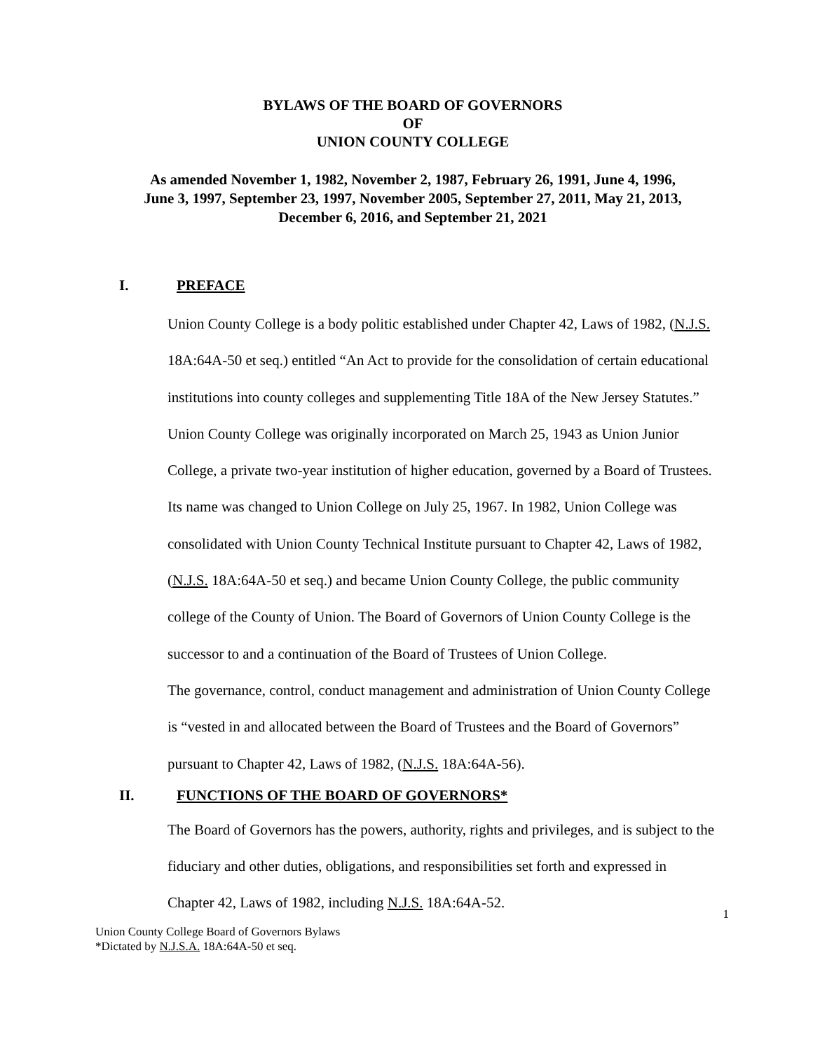BYLAWS OF THE BOARD OF GOVERNORS
OF
UNION COUNTY COLLEGE
As amended November 1, 1982, November 2, 1987, February 26, 1991, June 4, 1996,
June 3, 1997, September 23, 1997, November 2005, September 27, 2011, May 21, 2013,
December 6, 2016, and September 21, 2021
I. PREFACE
Union County College is a body politic established under Chapter 42, Laws of 1982, (N.J.S. 18A:64A-50 et seq.) entitled “An Act to provide for the consolidation of certain educational institutions into county colleges and supplementing Title 18A of the New Jersey Statutes.” Union County College was originally incorporated on March 25, 1943 as Union Junior College, a private two-year institution of higher education, governed by a Board of Trustees. Its name was changed to Union College on July 25, 1967. In 1982, Union College was consolidated with Union County Technical Institute pursuant to Chapter 42, Laws of 1982, (N.J.S. 18A:64A-50 et seq.) and became Union County College, the public community college of the County of Union. The Board of Governors of Union County College is the successor to and a continuation of the Board of Trustees of Union College.
The governance, control, conduct management and administration of Union County College is “vested in and allocated between the Board of Trustees and the Board of Governors” pursuant to Chapter 42, Laws of 1982, (N.J.S. 18A:64A-56).
II. FUNCTIONS OF THE BOARD OF GOVERNORS*
The Board of Governors has the powers, authority, rights and privileges, and is subject to the fiduciary and other duties, obligations, and responsibilities set forth and expressed in Chapter 42, Laws of 1982, including N.J.S. 18A:64A-52.
1
Union County College Board of Governors Bylaws
*Dictated by N.J.S.A. 18A:64A-50 et seq.